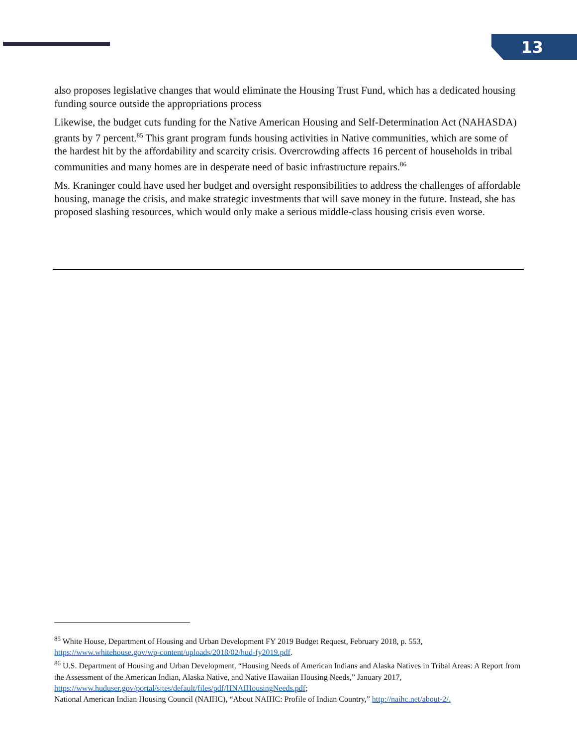13
also proposes legislative changes that would eliminate the Housing Trust Fund, which has a dedicated housing funding source outside the appropriations process
Likewise, the budget cuts funding for the Native American Housing and Self-Determination Act (NAHASDA) grants by 7 percent.<sup>85</sup> This grant program funds housing activities in Native communities, which are some of the hardest hit by the affordability and scarcity crisis. Overcrowding affects 16 percent of households in tribal communities and many homes are in desperate need of basic infrastructure repairs.<sup>86</sup>
Ms. Kraninger could have used her budget and oversight responsibilities to address the challenges of affordable housing, manage the crisis, and make strategic investments that will save money in the future. Instead, she has proposed slashing resources, which would only make a serious middle-class housing crisis even worse.
<sup>85</sup> White House, Department of Housing and Urban Development FY 2019 Budget Request, February 2018, p. 553, https://www.whitehouse.gov/wp-content/uploads/2018/02/hud-fy2019.pdf.
<sup>86</sup> U.S. Department of Housing and Urban Development, “Housing Needs of American Indians and Alaska Natives in Tribal Areas: A Report from the Assessment of the American Indian, Alaska Native, and Native Hawaiian Housing Needs,” January 2017, https://www.huduser.gov/portal/sites/default/files/pdf/HNAIHousingNeeds.pdf;
National American Indian Housing Council (NAIHC), “About NAIHC: Profile of Indian Country,” http://naihc.net/about-2/.